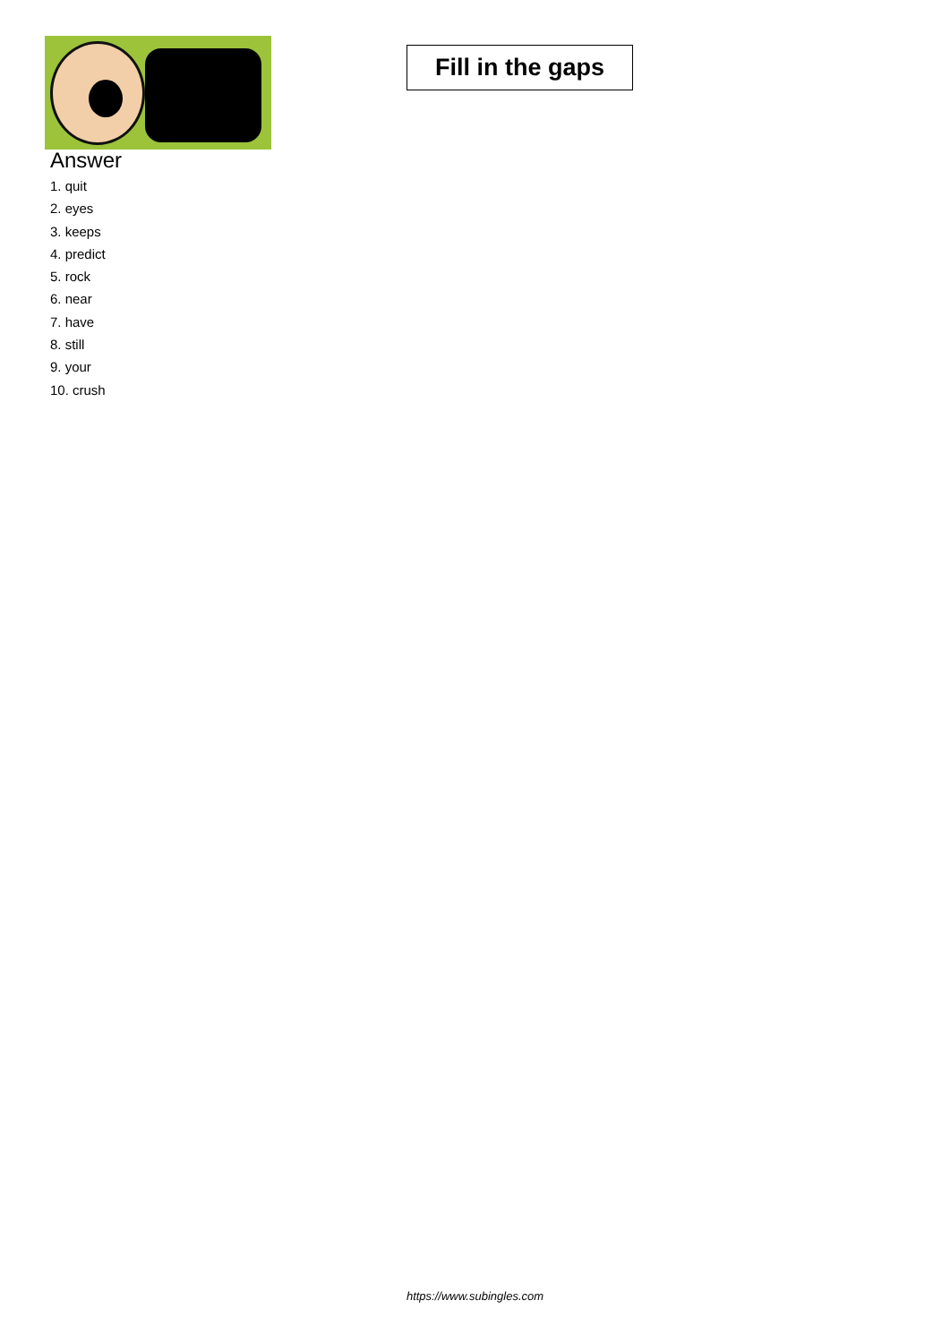Fill in the gaps
Answer
1. quit
2. eyes
3. keeps
4. predict
5. rock
6. near
7. have
8. still
9. your
10. crush
https://www.subingles.com